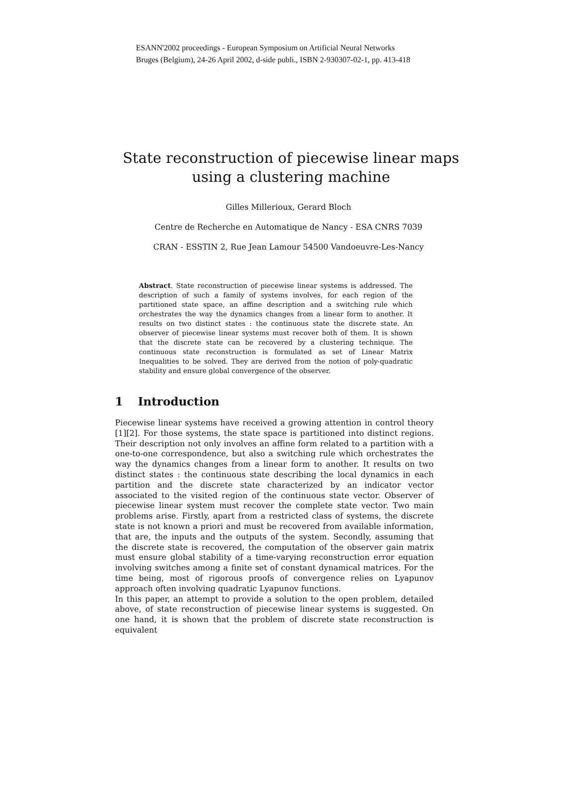ESANN'2002 proceedings - European Symposium on Artificial Neural Networks
Bruges (Belgium), 24-26 April 2002, d-side publi., ISBN 2-930307-02-1, pp. 413-418
State reconstruction of piecewise linear maps
using a clustering machine
Gilles Millerioux, Gerard Bloch
Centre de Recherche en Automatique de Nancy - ESA CNRS 7039
CRAN - ESSTIN 2, Rue Jean Lamour 54500 Vandoeuvre-Les-Nancy
Abstract. State reconstruction of piecewise linear systems is addressed. The description of such a family of systems involves, for each region of the partitioned state space, an affine description and a switching rule which orchestrates the way the dynamics changes from a linear form to another. It results on two distinct states : the continuous state the discrete state. An observer of piecewise linear systems must recover both of them. It is shown that the discrete state can be recovered by a clustering technique. The continuous state reconstruction is formulated as set of Linear Matrix Inequalities to be solved. They are derived from the notion of poly-quadratic stability and ensure global convergence of the observer.
1 Introduction
Piecewise linear systems have received a growing attention in control theory [1][2]. For those systems, the state space is partitioned into distinct regions. Their description not only involves an affine form related to a partition with a one-to-one correspondence, but also a switching rule which orchestrates the way the dynamics changes from a linear form to another. It results on two distinct states : the continuous state describing the local dynamics in each partition and the discrete state characterized by an indicator vector associated to the visited region of the continuous state vector. Observer of piecewise linear system must recover the complete state vector. Two main problems arise. Firstly, apart from a restricted class of systems, the discrete state is not known a priori and must be recovered from available information, that are, the inputs and the outputs of the system. Secondly, assuming that the discrete state is recovered, the computation of the observer gain matrix must ensure global stability of a time-varying reconstruction error equation involving switches among a finite set of constant dynamical matrices. For the time being, most of rigorous proofs of convergence relies on Lyapunov approach often involving quadratic Lyapunov functions.
In this paper, an attempt to provide a solution to the open problem, detailed above, of state reconstruction of piecewise linear systems is suggested. On one hand, it is shown that the problem of discrete state reconstruction is equivalent